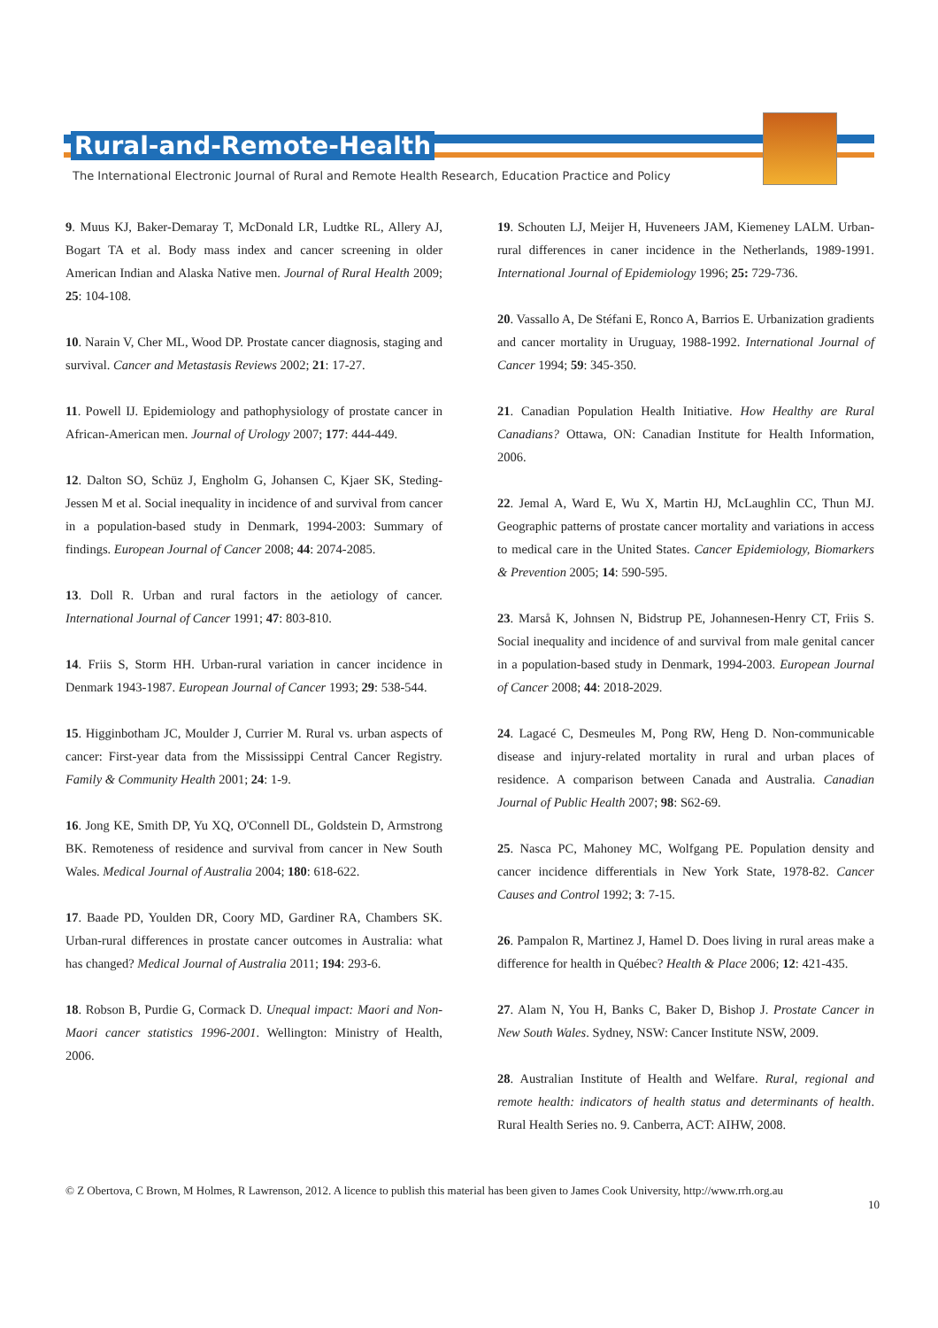Rural-and-Remote-Health
The International Electronic Journal of Rural and Remote Health Research, Education Practice and Policy
9. Muus KJ, Baker-Demaray T, McDonald LR, Ludtke RL, Allery AJ, Bogart TA et al. Body mass index and cancer screening in older American Indian and Alaska Native men. Journal of Rural Health 2009; 25: 104-108.
10. Narain V, Cher ML, Wood DP. Prostate cancer diagnosis, staging and survival. Cancer and Metastasis Reviews 2002; 21: 17-27.
11. Powell IJ. Epidemiology and pathophysiology of prostate cancer in African-American men. Journal of Urology 2007; 177: 444-449.
12. Dalton SO, Schüz J, Engholm G, Johansen C, Kjaer SK, Steding-Jessen M et al. Social inequality in incidence of and survival from cancer in a population-based study in Denmark, 1994-2003: Summary of findings. European Journal of Cancer 2008; 44: 2074-2085.
13. Doll R. Urban and rural factors in the aetiology of cancer. International Journal of Cancer 1991; 47: 803-810.
14. Friis S, Storm HH. Urban-rural variation in cancer incidence in Denmark 1943-1987. European Journal of Cancer 1993; 29: 538-544.
15. Higginbotham JC, Moulder J, Currier M. Rural vs. urban aspects of cancer: First-year data from the Mississippi Central Cancer Registry. Family & Community Health 2001; 24: 1-9.
16. Jong KE, Smith DP, Yu XQ, O'Connell DL, Goldstein D, Armstrong BK. Remoteness of residence and survival from cancer in New South Wales. Medical Journal of Australia 2004; 180: 618-622.
17. Baade PD, Youlden DR, Coory MD, Gardiner RA, Chambers SK. Urban-rural differences in prostate cancer outcomes in Australia: what has changed? Medical Journal of Australia 2011; 194: 293-6.
18. Robson B, Purdie G, Cormack D. Unequal impact: Maori and Non-Maori cancer statistics 1996-2001. Wellington: Ministry of Health, 2006.
19. Schouten LJ, Meijer H, Huveneers JAM, Kiemeney LALM. Urban-rural differences in caner incidence in the Netherlands, 1989-1991. International Journal of Epidemiology 1996; 25: 729-736.
20. Vassallo A, De Stéfani E, Ronco A, Barrios E. Urbanization gradients and cancer mortality in Uruguay, 1988-1992. International Journal of Cancer 1994; 59: 345-350.
21. Canadian Population Health Initiative. How Healthy are Rural Canadians? Ottawa, ON: Canadian Institute for Health Information, 2006.
22. Jemal A, Ward E, Wu X, Martin HJ, McLaughlin CC, Thun MJ. Geographic patterns of prostate cancer mortality and variations in access to medical care in the United States. Cancer Epidemiology, Biomarkers & Prevention 2005; 14: 590-595.
23. Marså K, Johnsen N, Bidstrup PE, Johannesen-Henry CT, Friis S. Social inequality and incidence of and survival from male genital cancer in a population-based study in Denmark, 1994-2003. European Journal of Cancer 2008; 44: 2018-2029.
24. Lagacé C, Desmeules M, Pong RW, Heng D. Non-communicable disease and injury-related mortality in rural and urban places of residence. A comparison between Canada and Australia. Canadian Journal of Public Health 2007; 98: S62-69.
25. Nasca PC, Mahoney MC, Wolfgang PE. Population density and cancer incidence differentials in New York State, 1978-82. Cancer Causes and Control 1992; 3: 7-15.
26. Pampalon R, Martinez J, Hamel D. Does living in rural areas make a difference for health in Québec? Health & Place 2006; 12: 421-435.
27. Alam N, You H, Banks C, Baker D, Bishop J. Prostate Cancer in New South Wales. Sydney, NSW: Cancer Institute NSW, 2009.
28. Australian Institute of Health and Welfare. Rural, regional and remote health: indicators of health status and determinants of health. Rural Health Series no. 9. Canberra, ACT: AIHW, 2008.
© Z Obertova, C Brown, M Holmes, R Lawrenson, 2012. A licence to publish this material has been given to James Cook University, http://www.rrh.org.au
10